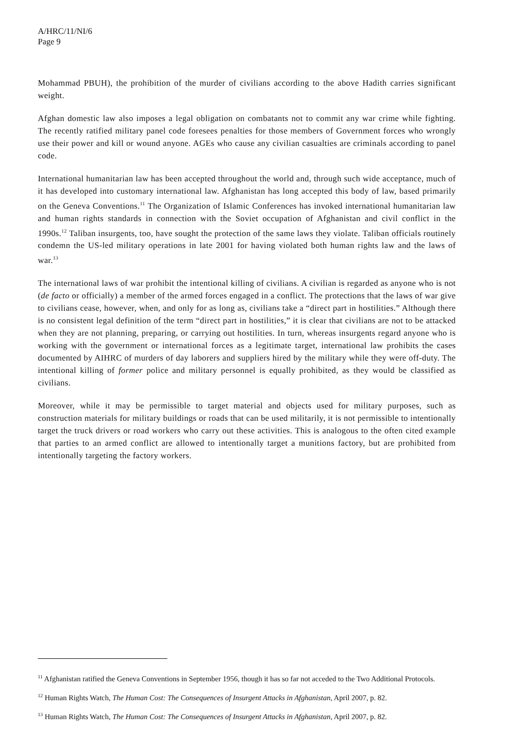A/HRC/11/NI/6
Page 9
Mohammad PBUH), the prohibition of the murder of civilians according to the above Hadith carries significant weight.
Afghan domestic law also imposes a legal obligation on combatants not to commit any war crime while fighting. The recently ratified military panel code foresees penalties for those members of Government forces who wrongly use their power and kill or wound anyone. AGEs who cause any civilian casualties are criminals according to panel code.
International humanitarian law has been accepted throughout the world and, through such wide acceptance, much of it has developed into customary international law. Afghanistan has long accepted this body of law, based primarily on the Geneva Conventions.<sup>11</sup> The Organization of Islamic Conferences has invoked international humanitarian law and human rights standards in connection with the Soviet occupation of Afghanistan and civil conflict in the 1990s.<sup>12</sup> Taliban insurgents, too, have sought the protection of the same laws they violate. Taliban officials routinely condemn the US-led military operations in late 2001 for having violated both human rights law and the laws of war.<sup>13</sup>
The international laws of war prohibit the intentional killing of civilians. A civilian is regarded as anyone who is not (de facto or officially) a member of the armed forces engaged in a conflict. The protections that the laws of war give to civilians cease, however, when, and only for as long as, civilians take a “direct part in hostilities.” Although there is no consistent legal definition of the term “direct part in hostilities,” it is clear that civilians are not to be attacked when they are not planning, preparing, or carrying out hostilities. In turn, whereas insurgents regard anyone who is working with the government or international forces as a legitimate target, international law prohibits the cases documented by AIHRC of murders of day laborers and suppliers hired by the military while they were off-duty. The intentional killing of former police and military personnel is equally prohibited, as they would be classified as civilians.
Moreover, while it may be permissible to target material and objects used for military purposes, such as construction materials for military buildings or roads that can be used militarily, it is not permissible to intentionally target the truck drivers or road workers who carry out these activities. This is analogous to the often cited example that parties to an armed conflict are allowed to intentionally target a munitions factory, but are prohibited from intentionally targeting the factory workers.
<sup>11</sup> Afghanistan ratified the Geneva Conventions in September 1956, though it has so far not acceded to the Two Additional Protocols.
<sup>12</sup> Human Rights Watch, The Human Cost: The Consequences of Insurgent Attacks in Afghanistan, April 2007, p. 82.
<sup>13</sup> Human Rights Watch, The Human Cost: The Consequences of Insurgent Attacks in Afghanistan, April 2007, p. 82.